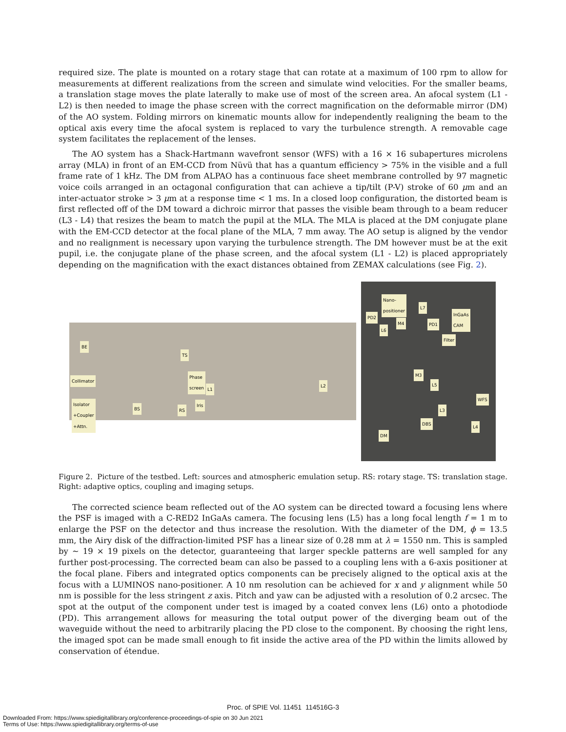required size. The plate is mounted on a rotary stage that can rotate at a maximum of 100 rpm to allow for measurements at different realizations from the screen and simulate wind velocities. For the smaller beams, a translation stage moves the plate laterally to make use of most of the screen area. An afocal system (L1 - L2) is then needed to image the phase screen with the correct magnification on the deformable mirror (DM) of the AO system. Folding mirrors on kinematic mounts allow for independently realigning the beam to the optical axis every time the afocal system is replaced to vary the turbulence strength. A removable cage system facilitates the replacement of the lenses.
The AO system has a Shack-Hartmann wavefront sensor (WFS) with a 16 × 16 subapertures microlens array (MLA) in front of an EM-CCD from Nüvü that has a quantum efficiency > 75% in the visible and a full frame rate of 1 kHz. The DM from ALPAO has a continuous face sheet membrane controlled by 97 magnetic voice coils arranged in an octagonal configuration that can achieve a tip/tilt (P-V) stroke of 60 μm and an inter-actuator stroke > 3 μm at a response time < 1 ms. In a closed loop configuration, the distorted beam is first reflected off of the DM toward a dichroic mirror that passes the visible beam through to a beam reducer (L3 - L4) that resizes the beam to match the pupil at the MLA. The MLA is placed at the DM conjugate plane with the EM-CCD detector at the focal plane of the MLA, 7 mm away. The AO setup is aligned by the vendor and no realignment is necessary upon varying the turbulence strength. The DM however must be at the exit pupil, i.e. the conjugate plane of the phase screen, and the afocal system (L1 - L2) is placed appropriately depending on the magnification with the exact distances obtained from ZEMAX calculations (see Fig. 2).
BE
Collimator
Isolator
+Coupler
+Attn.
TS
Phase
screen
L1
L2
BS
Iris
RS
Nano-
positioner L7
InGaAs
CAM PD2
M4 PD1
L6
Filter
M3
L5
WFS
L3
DBS
L4
DM
Figure 2. Picture of the testbed. Left: sources and atmospheric emulation setup. RS: rotary stage. TS: translation stage. Right: adaptive optics, coupling and imaging setups.
The corrected science beam reflected out of the AO system can be directed toward a focusing lens where the PSF is imaged with a C-RED2 InGaAs camera. The focusing lens (L5) has a long focal length f = 1 m to enlarge the PSF on the detector and thus increase the resolution. With the diameter of the DM, ϕ = 13.5 mm, the Airy disk of the diffraction-limited PSF has a linear size of 0.28 mm at λ = 1550 nm. This is sampled by ∼ 19 × 19 pixels on the detector, guaranteeing that larger speckle patterns are well sampled for any further post-processing. The corrected beam can also be passed to a coupling lens with a 6-axis positioner at the focal plane. Fibers and integrated optics components can be precisely aligned to the optical axis at the focus with a LUMINOS nano-positioner. A 10 nm resolution can be achieved for x and y alignment while 50 nm is possible for the less stringent z axis. Pitch and yaw can be adjusted with a resolution of 0.2 arcsec. The spot at the output of the component under test is imaged by a coated convex lens (L6) onto a photodiode (PD). This arrangement allows for measuring the total output power of the diverging beam out of the waveguide without the need to arbitrarily placing the PD close to the component. By choosing the right lens, the imaged spot can be made small enough to fit inside the active area of the PD within the limits allowed by conservation of étendue.
Proc. of SPIE Vol. 11451 114516G-3
Downloaded From: https://www.spiedigitallibrary.org/conference-proceedings-of-spie on 30 Jun 2021
Terms of Use: https://www.spiedigitallibrary.org/terms-of-use